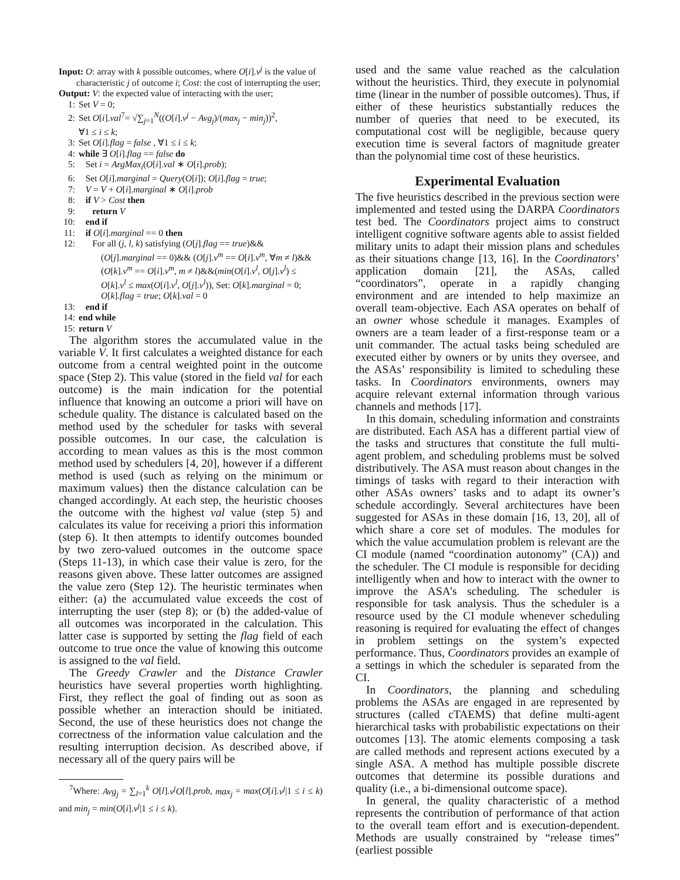Input: O: array with k possible outcomes, where O[i].v<sup>j</sup> is the value of characteristic j of outcome i; Cost: the cost of interrupting the user;
Output: V: the expected value of interacting with the user;
1: Set V = 0;
2: Set O[i].val<sup>7</sup>= √∑<sub>j=1</sub><sup>N</sup>((O[i].v<sup>j</sup> − Avg<sub>j</sub>)/(max<sub>j</sub> − min<sub>j</sub>))<sup>2</sup>,
∀1 ≤ i ≤ k;
3: Set O[i].flag = false , ∀1 ≤ i ≤ k;
4: while ∃ O[i].flag == false do
5: Set i = ArgMax<sub>i</sub>(O[i].val ∗ O[i].prob);
6: Set O[i].marginal = Query(O[i]); O[i].flag = true;
7: V = V + O[i].marginal ∗ O[i].prob
8: if V > Cost then
9: return V
10: end if
11: if O[i].marginal == 0 then
12: For all (j, l, k) satisfying (O[j].flag == true)&&
(O[j].marginal == 0)&& (O[j].v<sup>m</sup> == O[i].v<sup>m</sup>, ∀m ≠ l)&& (O[k].v<sup>m</sup> == O[i].v<sup>m</sup>, m ≠ l)&&(min(O[i].v<sup>l</sup>, O[j].v<sup>l</sup>) ≤ O[k].v<sup>l</sup> ≤ max(O[i].v<sup>l</sup>, O[j].v<sup>l</sup>)), Set: O[k].marginal = 0; O[k].flag = true; O[k].val = 0
13: end if
14: end while
15: return V
The algorithm stores the accumulated value in the variable V. It first calculates a weighted distance for each outcome from a central weighted point in the outcome space (Step 2). This value (stored in the field val for each outcome) is the main indication for the potential influence that knowing an outcome a priori will have on schedule quality. The distance is calculated based on the method used by the scheduler for tasks with several possible outcomes. In our case, the calculation is according to mean values as this is the most common method used by schedulers [4, 20], however if a different method is used (such as relying on the minimum or maximum values) then the distance calculation can be changed accordingly. At each step, the heuristic chooses the outcome with the highest val value (step 5) and calculates its value for receiving a priori this information (step 6). It then attempts to identify outcomes bounded by two zero-valued outcomes in the outcome space (Steps 11-13), in which case their value is zero, for the reasons given above. These latter outcomes are assigned the value zero (Step 12). The heuristic terminates when either: (a) the accumulated value exceeds the cost of interrupting the user (step 8); or (b) the added-value of all outcomes was incorporated in the calculation. This latter case is supported by setting the flag field of each outcome to true once the value of knowing this outcome is assigned to the val field.
The Greedy Crawler and the Distance Crawler heuristics have several properties worth highlighting. First, they reflect the goal of finding out as soon as possible whether an interaction should be initiated. Second, the use of these heuristics does not change the correctness of the information value calculation and the resulting interruption decision. As described above, if necessary all of the query pairs will be
<sup>7</sup> Where: Avg<sub>j</sub> = ∑<sub>l=1</sub><sup>k</sup> O[l].v<sup>j</sup>O[l].prob, max<sub>j</sub> = max(O[i].v<sup>j</sup>|1 ≤ i ≤ k) and min<sub>j</sub> = min(O[i].v<sup>j</sup>|1 ≤ i ≤ k).
used and the same value reached as the calculation without the heuristics. Third, they execute in polynomial time (linear in the number of possible outcomes). Thus, if either of these heuristics substantially reduces the number of queries that need to be executed, its computational cost will be negligible, because query execution time is several factors of magnitude greater than the polynomial time cost of these heuristics.
Experimental Evaluation
The five heuristics described in the previous section were implemented and tested using the DARPA Coordinators test bed. The Coordinators project aims to construct intelligent cognitive software agents able to assist fielded military units to adapt their mission plans and schedules as their situations change [13, 16]. In the Coordinators’ application domain [21], the ASAs, called “coordinators”, operate in a rapidly changing environment and are intended to help maximize an overall team-objective. Each ASA operates on behalf of an owner whose schedule it manages. Examples of owners are a team leader of a first-response team or a unit commander. The actual tasks being scheduled are executed either by owners or by units they oversee, and the ASAs’ responsibility is limited to scheduling these tasks. In Coordinators environments, owners may acquire relevant external information through various channels and methods [17].
In this domain, scheduling information and constraints are distributed. Each ASA has a different partial view of the tasks and structures that constitute the full multi-agent problem, and scheduling problems must be solved distributively. The ASA must reason about changes in the timings of tasks with regard to their interaction with other ASAs owners’ tasks and to adapt its owner’s schedule accordingly. Several architectures have been suggested for ASAs in these domain [16, 13, 20], all of which share a core set of modules. The modules for which the value accumulation problem is relevant are the CI module (named “coordination autonomy” (CA)) and the scheduler. The CI module is responsible for deciding intelligently when and how to interact with the owner to improve the ASA’s scheduling. The scheduler is responsible for task analysis. Thus the scheduler is a resource used by the CI module whenever scheduling reasoning is required for evaluating the effect of changes in problem settings on the system’s expected performance. Thus, Coordinators provides an example of a settings in which the scheduler is separated from the CI.
In Coordinators, the planning and scheduling problems the ASAs are engaged in are represented by structures (called cTAEMS) that define multi-agent hierarchical tasks with probabilistic expectations on their outcomes [13]. The atomic elements composing a task are called methods and represent actions executed by a single ASA. A method has multiple possible discrete outcomes that determine its possible durations and quality (i.e., a bi-dimensional outcome space).
In general, the quality characteristic of a method represents the contribution of performance of that action to the overall team effort and is execution-dependent. Methods are usually constrained by “release times” (earliest possible